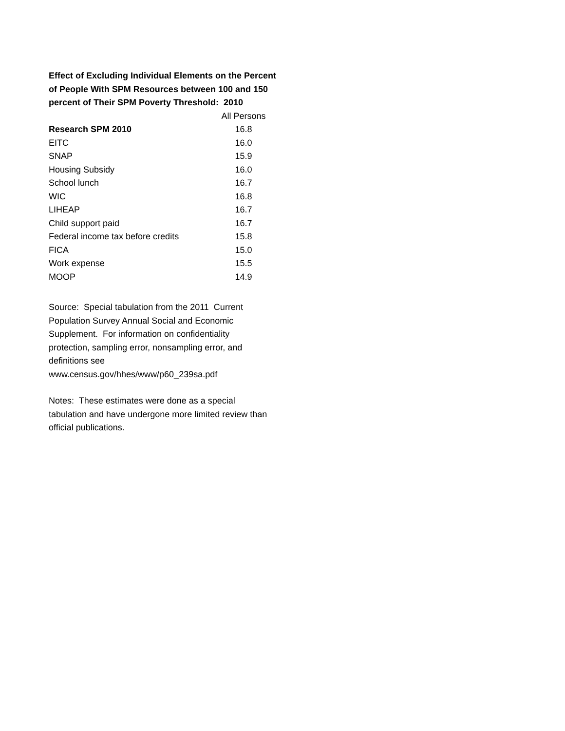Effect of Excluding Individual Elements on the Percent of People With SPM Resources between 100 and 150 percent of Their SPM Poverty Threshold: 2010
| | All Persons |
| --- | --- |
| Research SPM 2010 | 16.8 |
| EITC | 16.0 |
| SNAP | 15.9 |
| Housing Subsidy | 16.0 |
| School lunch | 16.7 |
| WIC | 16.8 |
| LIHEAP | 16.7 |
| Child support paid | 16.7 |
| Federal income tax before credits | 15.8 |
| FICA | 15.0 |
| Work expense | 15.5 |
| MOOP | 14.9 |
Source: Special tabulation from the 2011 Current Population Survey Annual Social and Economic Supplement. For information on confidentiality protection, sampling error, nonsampling error, and definitions see
www.census.gov/hhes/www/p60_239sa.pdf
Notes: These estimates were done as a special tabulation and have undergone more limited review than official publications.